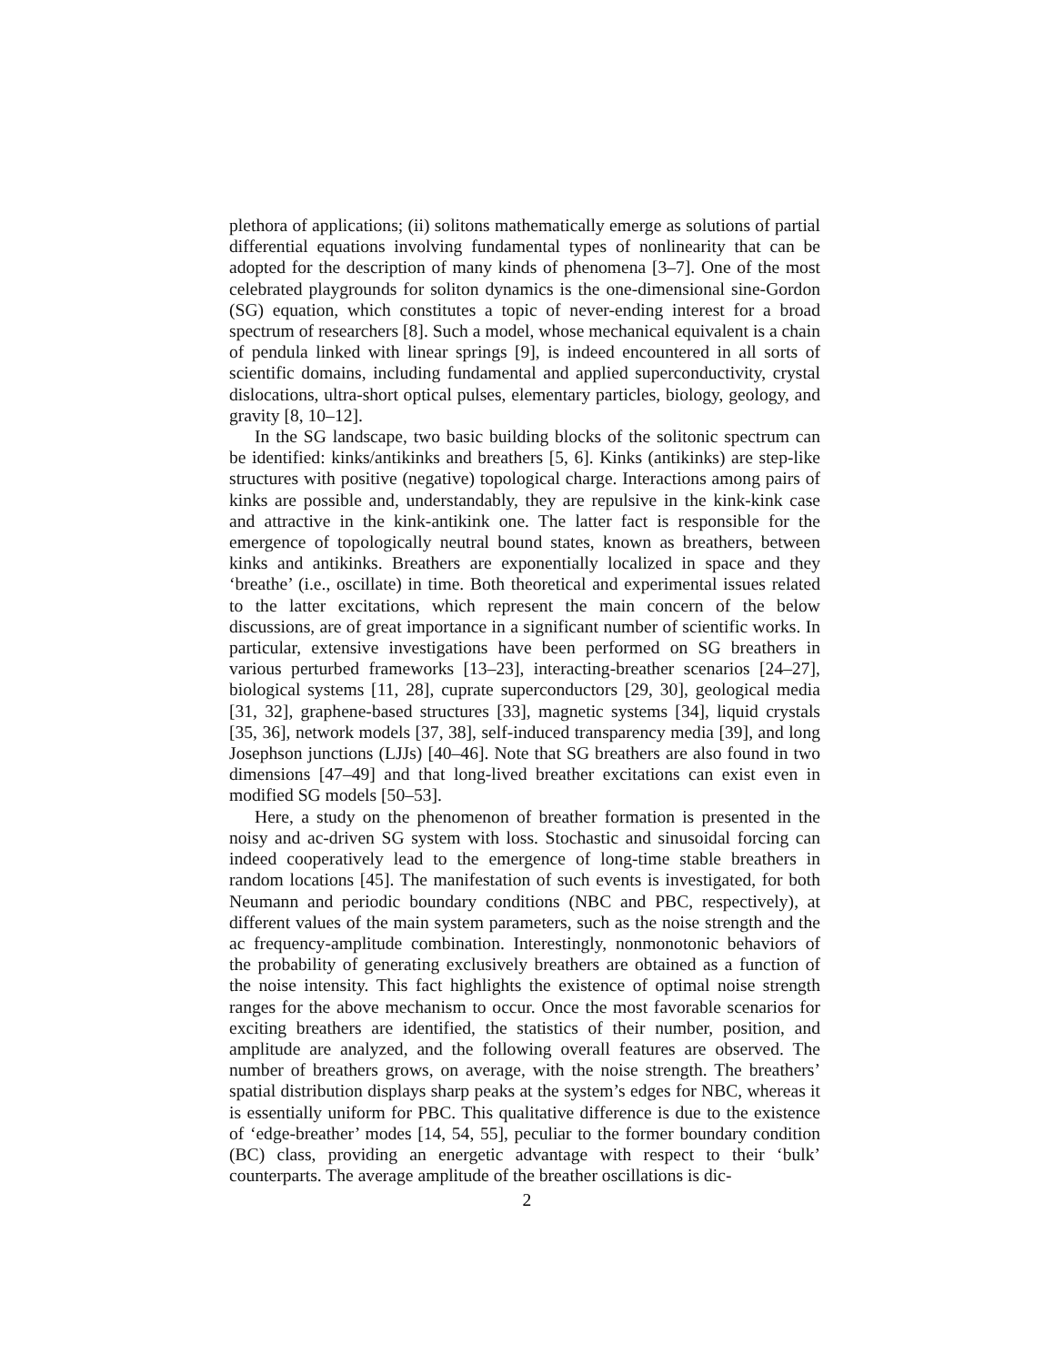plethora of applications; (ii) solitons mathematically emerge as solutions of partial differential equations involving fundamental types of nonlinearity that can be adopted for the description of many kinds of phenomena [3–7]. One of the most celebrated playgrounds for soliton dynamics is the one-dimensional sine-Gordon (SG) equation, which constitutes a topic of never-ending interest for a broad spectrum of researchers [8]. Such a model, whose mechanical equivalent is a chain of pendula linked with linear springs [9], is indeed encountered in all sorts of scientific domains, including fundamental and applied superconductivity, crystal dislocations, ultra-short optical pulses, elementary particles, biology, geology, and gravity [8, 10–12].
In the SG landscape, two basic building blocks of the solitonic spectrum can be identified: kinks/antikinks and breathers [5, 6]. Kinks (antikinks) are step-like structures with positive (negative) topological charge. Interactions among pairs of kinks are possible and, understandably, they are repulsive in the kink-kink case and attractive in the kink-antikink one. The latter fact is responsible for the emergence of topologically neutral bound states, known as breathers, between kinks and antikinks. Breathers are exponentially localized in space and they ‘breathe’ (i.e., oscillate) in time. Both theoretical and experimental issues related to the latter excitations, which represent the main concern of the below discussions, are of great importance in a significant number of scientific works. In particular, extensive investigations have been performed on SG breathers in various perturbed frameworks [13–23], interacting-breather scenarios [24–27], biological systems [11, 28], cuprate superconductors [29, 30], geological media [31, 32], graphene-based structures [33], magnetic systems [34], liquid crystals [35, 36], network models [37, 38], self-induced transparency media [39], and long Josephson junctions (LJJs) [40–46]. Note that SG breathers are also found in two dimensions [47–49] and that long-lived breather excitations can exist even in modified SG models [50–53].
Here, a study on the phenomenon of breather formation is presented in the noisy and ac-driven SG system with loss. Stochastic and sinusoidal forcing can indeed cooperatively lead to the emergence of long-time stable breathers in random locations [45]. The manifestation of such events is investigated, for both Neumann and periodic boundary conditions (NBC and PBC, respectively), at different values of the main system parameters, such as the noise strength and the ac frequency-amplitude combination. Interestingly, nonmonotonic behaviors of the probability of generating exclusively breathers are obtained as a function of the noise intensity. This fact highlights the existence of optimal noise strength ranges for the above mechanism to occur. Once the most favorable scenarios for exciting breathers are identified, the statistics of their number, position, and amplitude are analyzed, and the following overall features are observed. The number of breathers grows, on average, with the noise strength. The breathers’ spatial distribution displays sharp peaks at the system’s edges for NBC, whereas it is essentially uniform for PBC. This qualitative difference is due to the existence of ‘edge-breather’ modes [14, 54, 55], peculiar to the former boundary condition (BC) class, providing an energetic advantage with respect to their ‘bulk’ counterparts. The average amplitude of the breather oscillations is dic-
2